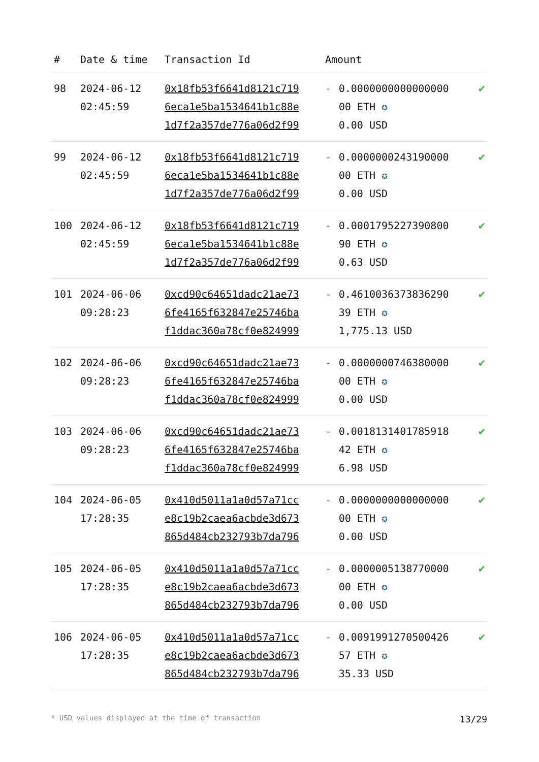| # | Date & time | Transaction Id | Amount | | |
| --- | --- | --- | --- | --- | --- |
| 98 | 2024-06-12 02:45:59 | 0x18fb53f6641d8121c719 6eca1e5ba1534641b1c88e 1d7f2a357de776a06d2f99 | - | 0.0000000000000000 00 ETH ✪ 0.00 USD | ✔ |
| 99 | 2024-06-12 02:45:59 | 0x18fb53f6641d8121c719 6eca1e5ba1534641b1c88e 1d7f2a357de776a06d2f99 | - | 0.0000000243190000 00 ETH ✪ 0.00 USD | ✔ |
| 100 | 2024-06-12 02:45:59 | 0x18fb53f6641d8121c719 6eca1e5ba1534641b1c88e 1d7f2a357de776a06d2f99 | - | 0.0001795227390800 90 ETH ✪ 0.63 USD | ✔ |
| 101 | 2024-06-06 09:28:23 | 0xcd90c64651dadc21ae73 6fe4165f632847e25746ba f1ddac360a78cf0e824999 | - | 0.4610036373836290 39 ETH ✪ 1,775.13 USD | ✔ |
| 102 | 2024-06-06 09:28:23 | 0xcd90c64651dadc21ae73 6fe4165f632847e25746ba f1ddac360a78cf0e824999 | - | 0.0000000746380000 00 ETH ✪ 0.00 USD | ✔ |
| 103 | 2024-06-06 09:28:23 | 0xcd90c64651dadc21ae73 6fe4165f632847e25746ba f1ddac360a78cf0e824999 | - | 0.0018131401785918 42 ETH ✪ 6.98 USD | ✔ |
| 104 | 2024-06-05 17:28:35 | 0x410d5011a1a0d57a71cc e8c19b2caea6acbde3d673 865d484cb232793b7da796 | - | 0.0000000000000000 00 ETH ✪ 0.00 USD | ✔ |
| 105 | 2024-06-05 17:28:35 | 0x410d5011a1a0d57a71cc e8c19b2caea6acbde3d673 865d484cb232793b7da796 | - | 0.0000005138770000 00 ETH ✪ 0.00 USD | ✔ |
| 106 | 2024-06-05 17:28:35 | 0x410d5011a1a0d57a71cc e8c19b2caea6acbde3d673 865d484cb232793b7da796 | - | 0.0091991270500426 57 ETH ✪ 35.33 USD | ✔ |
* USD values displayed at the time of transaction 13/29